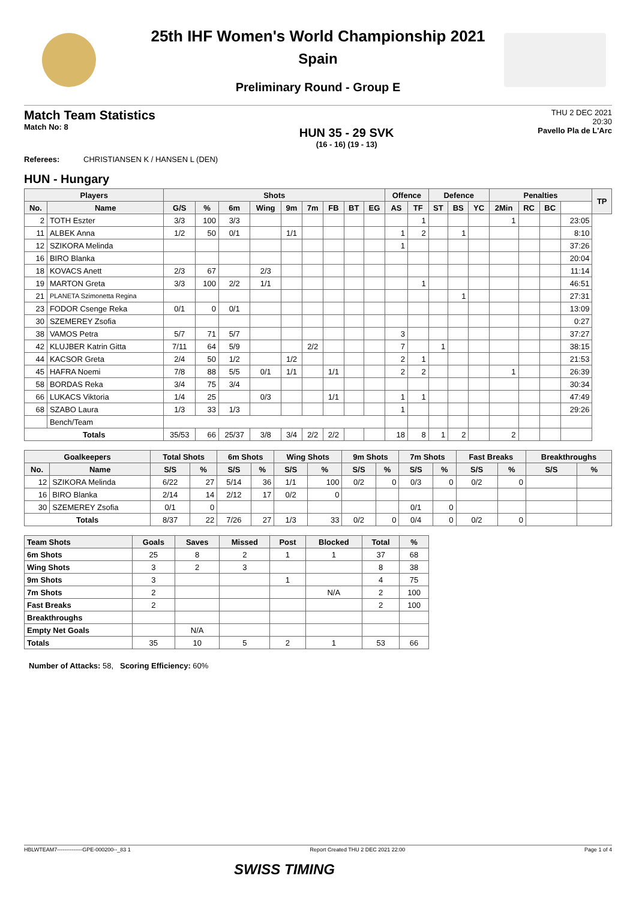25th IHF Women's World Championship 2021
Spain
Preliminary Round - Group E
Match Team Statistics
Match No: 8
HUN 35 - 29 SVK
(16 - 16) (19 - 13)
THU 2 DEC 2021
20:30
Pavello Pla de L'Arc
Referees: CHRISTIANSEN K / HANSEN L (DEN)
HUN - Hungary
| Players | | Shots | | | | | | | | | Offence | | Defence | | | Penalties | | | | TP |
| --- | --- | --- | --- | --- | --- | --- | --- | --- | --- | --- | --- | --- | --- | --- | --- | --- | --- | --- | --- | --- |
| No. | Name | G/S | % | 6m | Wing | 9m | 7m | FB | BT | EG | AS | TF | ST | BS | YC | 2Min | RC | BC | | |
| 2 | TOTH Eszter | 3/3 | 100 | 3/3 | | | | | | | | 1 | | | | 1 | | | 23:05 | |
| 11 | ALBEK Anna | 1/2 | 50 | 0/1 | | 1/1 | | | | | 1 | 2 | | 1 | | | | | 8:10 | |
| 12 | SZIKORA Melinda | | | | | | | | | | 1 | | | | | | | | 37:26 | |
| 16 | BIRO Blanka | | | | | | | | | | | | | | | | | | 20:04 | |
| 18 | KOVACS Anett | 2/3 | 67 | | 2/3 | | | | | | | | | | | | | | 11:14 | |
| 19 | MARTON Greta | 3/3 | 100 | 2/2 | 1/1 | | | | | | | 1 | | | | | | | 46:51 | |
| 21 | PLANETA Szimonetta Regina | | | | | | | | | | | | | 1 | | | | | 27:31 | |
| 23 | FODOR Csenge Reka | 0/1 | 0 | 0/1 | | | | | | | | | | | | | | | 13:09 | |
| 30 | SZEMEREY Zsofia | | | | | | | | | | | | | | | | | | 0:27 | |
| 38 | VAMOS Petra | 5/7 | 71 | 5/7 | | | | | | | 3 | | | | | | | | 37:27 | |
| 42 | KLUJBER Katrin Gitta | 7/11 | 64 | 5/9 | | | 2/2 | | | | 7 | | 1 | | | | | | 38:15 | |
| 44 | KACSOR Greta | 2/4 | 50 | 1/2 | | 1/2 | | | | | 2 | 1 | | | | | | | 21:53 | |
| 45 | HAFRA Noemi | 7/8 | 88 | 5/5 | 0/1 | 1/1 | | 1/1 | | | 2 | 2 | | | | 1 | | | 26:39 | |
| 58 | BORDAS Reka | 3/4 | 75 | 3/4 | | | | | | | | | | | | | | | 30:34 | |
| 66 | LUKACS Viktoria | 1/4 | 25 | | 0/3 | | | 1/1 | | | 1 | 1 | | | | | | | 47:49 | |
| 68 | SZABO Laura | 1/3 | 33 | 1/3 | | | | | | | 1 | | | | | | | | 29:26 | |
| | Bench/Team | | | | | | | | | | | | | | | | | | | |
| Totals | | 35/53 | 66 | 25/37 | 3/8 | 3/4 | 2/2 | 2/2 | | | 18 | 8 | 1 | 2 | | 2 | | | | |
| Goalkeepers | | Total Shots | | 6m Shots | | Wing Shots | | 9m Shots | | 7m Shots | | Fast Breaks | | Breakthroughs | |
| --- | --- | --- | --- | --- | --- | --- | --- | --- | --- | --- | --- | --- | --- | --- | --- |
| No. | Name | S/S | % | S/S | % | S/S | % | S/S | % | S/S | % | S/S | % | S/S | % |
| 12 | SZIKORA Melinda | 6/22 | 27 | 5/14 | 36 | 1/1 | 100 | 0/2 | 0 | 0/3 | 0 | 0/2 | 0 | | |
| 16 | BIRO Blanka | 2/14 | 14 | 2/12 | 17 | 0/2 | 0 | | | | | | | | |
| 30 | SZEMEREY Zsofia | 0/1 | 0 | | | | | | | 0/1 | 0 | | | | |
| Totals | | 8/37 | 22 | 7/26 | 27 | 1/3 | 33 | 0/2 | 0 | 0/4 | 0 | 0/2 | 0 | | |
| Team Shots | Goals | Saves | Missed | Post | Blocked | Total | % |
| --- | --- | --- | --- | --- | --- | --- | --- |
| 6m Shots | 25 | 8 | 2 | 1 | 1 | 37 | 68 |
| Wing Shots | 3 | 2 | 3 | | | 8 | 38 |
| 9m Shots | 3 | | | 1 | | 4 | 75 |
| 7m Shots | 2 | | | | N/A | 2 | 100 |
| Fast Breaks | 2 | | | | | 2 | 100 |
| Breakthroughs | | | | | | | |
| Empty Net Goals | | N/A | | | | | |
| Totals | 35 | 10 | 5 | 2 | 1 | 53 | 66 |
Number of Attacks: 58, Scoring Efficiency: 60%
HBLWTEAM7--------------GPE-000200--_83 1 Report Created THU 2 DEC 2021 22:00 Page 1 of 4
SWISS TIMING